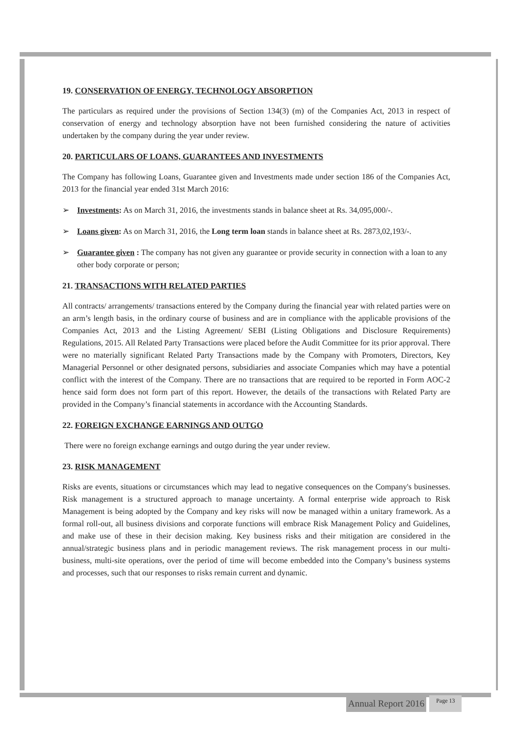19. CONSERVATION OF ENERGY, TECHNOLOGY ABSORPTION
The particulars as required under the provisions of Section 134(3) (m) of the Companies Act, 2013 in respect of conservation of energy and technology absorption have not been furnished considering the nature of activities undertaken by the company during the year under review.
20. PARTICULARS OF LOANS, GUARANTEES AND INVESTMENTS
The Company has following Loans, Guarantee given and Investments made under section 186 of the Companies Act, 2013 for the financial year ended 31st March 2016:
➢ Investments: As on March 31, 2016, the investments stands in balance sheet at Rs. 34,095,000/-.
➢ Loans given: As on March 31, 2016, the Long term loan stands in balance sheet at Rs. 2873,02,193/-.
➢ Guarantee given : The company has not given any guarantee or provide security in connection with a loan to any other body corporate or person;
21. TRANSACTIONS WITH RELATED PARTIES
All contracts/ arrangements/ transactions entered by the Company during the financial year with related parties were on an arm’s length basis, in the ordinary course of business and are in compliance with the applicable provisions of the Companies Act, 2013 and the Listing Agreement/ SEBI (Listing Obligations and Disclosure Requirements) Regulations, 2015. All Related Party Transactions were placed before the Audit Committee for its prior approval. There were no materially significant Related Party Transactions made by the Company with Promoters, Directors, Key Managerial Personnel or other designated persons, subsidiaries and associate Companies which may have a potential conflict with the interest of the Company. There are no transactions that are required to be reported in Form AOC-2 hence said form does not form part of this report. However, the details of the transactions with Related Party are provided in the Company’s financial statements in accordance with the Accounting Standards.
22. FOREIGN EXCHANGE EARNINGS AND OUTGO
There were no foreign exchange earnings and outgo during the year under review.
23. RISK MANAGEMENT
Risks are events, situations or circumstances which may lead to negative consequences on the Company's businesses. Risk management is a structured approach to manage uncertainty. A formal enterprise wide approach to Risk Management is being adopted by the Company and key risks will now be managed within a unitary framework. As a formal roll-out, all business divisions and corporate functions will embrace Risk Management Policy and Guidelines, and make use of these in their decision making. Key business risks and their mitigation are considered in the annual/strategic business plans and in periodic management reviews. The risk management process in our multi-business, multi-site operations, over the period of time will become embedded into the Company’s business systems and processes, such that our responses to risks remain current and dynamic.
Annual Report 2016 Page 13